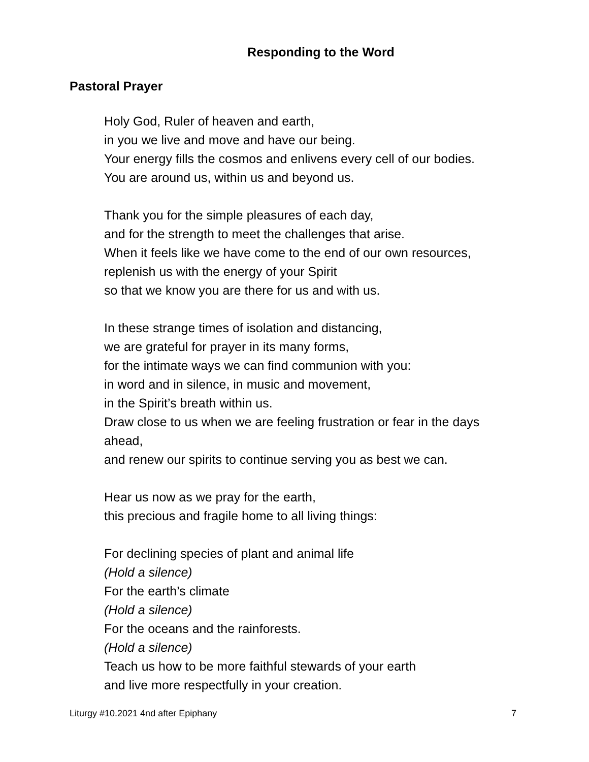Responding to the Word
Pastoral Prayer
Holy God, Ruler of heaven and earth,
in you we live and move and have our being.
Your energy fills the cosmos and enlivens every cell of our bodies.
You are around us, within us and beyond us.
Thank you for the simple pleasures of each day,
and for the strength to meet the challenges that arise.
When it feels like we have come to the end of our own resources,
replenish us with the energy of your Spirit
so that we know you are there for us and with us.
In these strange times of isolation and distancing,
we are grateful for prayer in its many forms,
for the intimate ways we can find communion with you:
in word and in silence, in music and movement,
in the Spirit’s breath within us.
Draw close to us when we are feeling frustration or fear in the days ahead,
and renew our spirits to continue serving you as best we can.
Hear us now as we pray for the earth,
this precious and fragile home to all living things:
For declining species of plant and animal life
(Hold a silence)
For the earth’s climate
(Hold a silence)
For the oceans and the rainforests.
(Hold a silence)
Teach us how to be more faithful stewards of your earth
and live more respectfully in your creation.
Liturgy #10.2021 4nd after Epiphany 7